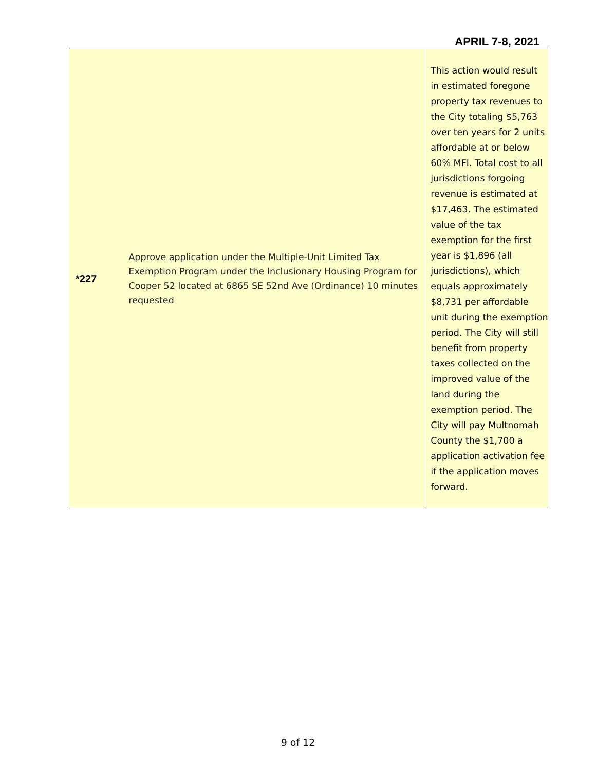APRIL 7-8, 2021
| *227 | Approve application under the Multiple-Unit Limited Tax Exemption Program under the Inclusionary Housing Program for Cooper 52 located at 6865 SE 52nd Ave (Ordinance) 10 minutes requested | This action would result in estimated foregone property tax revenues to the City totaling $5,763 over ten years for 2 units affordable at or below 60% MFI. Total cost to all jurisdictions forgoing revenue is estimated at $17,463. The estimated value of the tax exemption for the first year is $1,896 (all jurisdictions), which equals approximately $8,731 per affordable unit during the exemption period. The City will still benefit from property taxes collected on the improved value of the land during the exemption period. The City will pay Multnomah County the $1,700 a application activation fee if the application moves forward. |
9 of 12